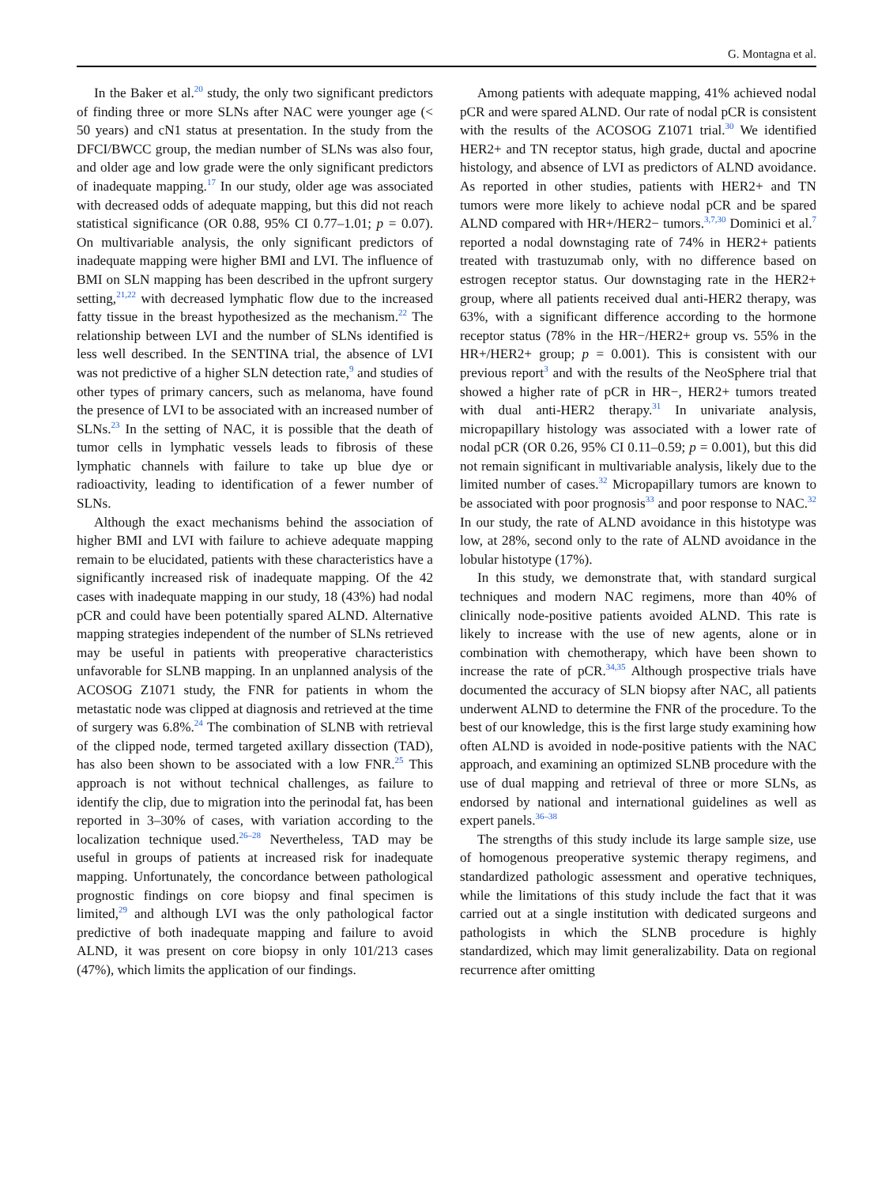G. Montagna et al.
In the Baker et al.<sup>20</sup> study, the only two significant predictors of finding three or more SLNs after NAC were younger age (< 50 years) and cN1 status at presentation. In the study from the DFCI/BWCC group, the median number of SLNs was also four, and older age and low grade were the only significant predictors of inadequate mapping.<sup>17</sup> In our study, older age was associated with decreased odds of adequate mapping, but this did not reach statistical significance (OR 0.88, 95% CI 0.77–1.01; p = 0.07). On multivariable analysis, the only significant predictors of inadequate mapping were higher BMI and LVI. The influence of BMI on SLN mapping has been described in the upfront surgery setting,<sup>21,22</sup> with decreased lymphatic flow due to the increased fatty tissue in the breast hypothesized as the mechanism.<sup>22</sup> The relationship between LVI and the number of SLNs identified is less well described. In the SENTINA trial, the absence of LVI was not predictive of a higher SLN detection rate,<sup>9</sup> and studies of other types of primary cancers, such as melanoma, have found the presence of LVI to be associated with an increased number of SLNs.<sup>23</sup> In the setting of NAC, it is possible that the death of tumor cells in lymphatic vessels leads to fibrosis of these lymphatic channels with failure to take up blue dye or radioactivity, leading to identification of a fewer number of SLNs.
Although the exact mechanisms behind the association of higher BMI and LVI with failure to achieve adequate mapping remain to be elucidated, patients with these characteristics have a significantly increased risk of inadequate mapping. Of the 42 cases with inadequate mapping in our study, 18 (43%) had nodal pCR and could have been potentially spared ALND. Alternative mapping strategies independent of the number of SLNs retrieved may be useful in patients with preoperative characteristics unfavorable for SLNB mapping. In an unplanned analysis of the ACOSOG Z1071 study, the FNR for patients in whom the metastatic node was clipped at diagnosis and retrieved at the time of surgery was 6.8%.<sup>24</sup> The combination of SLNB with retrieval of the clipped node, termed targeted axillary dissection (TAD), has also been shown to be associated with a low FNR.<sup>25</sup> This approach is not without technical challenges, as failure to identify the clip, due to migration into the perinodal fat, has been reported in 3–30% of cases, with variation according to the localization technique used.<sup>26–28</sup> Nevertheless, TAD may be useful in groups of patients at increased risk for inadequate mapping. Unfortunately, the concordance between pathological prognostic findings on core biopsy and final specimen is limited,<sup>29</sup> and although LVI was the only pathological factor predictive of both inadequate mapping and failure to avoid ALND, it was present on core biopsy in only 101/213 cases (47%), which limits the application of our findings.
Among patients with adequate mapping, 41% achieved nodal pCR and were spared ALND. Our rate of nodal pCR is consistent with the results of the ACOSOG Z1071 trial.<sup>30</sup> We identified HER2+ and TN receptor status, high grade, ductal and apocrine histology, and absence of LVI as predictors of ALND avoidance. As reported in other studies, patients with HER2+ and TN tumors were more likely to achieve nodal pCR and be spared ALND compared with HR+/HER2− tumors.<sup>3,7,30</sup> Dominici et al.<sup>7</sup> reported a nodal downstaging rate of 74% in HER2+ patients treated with trastuzumab only, with no difference based on estrogen receptor status. Our downstaging rate in the HER2+ group, where all patients received dual anti-HER2 therapy, was 63%, with a significant difference according to the hormone receptor status (78% in the HR−/HER2+ group vs. 55% in the HR+/HER2+ group; p = 0.001). This is consistent with our previous report<sup>3</sup> and with the results of the NeoSphere trial that showed a higher rate of pCR in HR−, HER2+ tumors treated with dual anti-HER2 therapy.<sup>31</sup> In univariate analysis, micropapillary histology was associated with a lower rate of nodal pCR (OR 0.26, 95% CI 0.11–0.59; p = 0.001), but this did not remain significant in multivariable analysis, likely due to the limited number of cases.<sup>32</sup> Micropapillary tumors are known to be associated with poor prognosis<sup>33</sup> and poor response to NAC.<sup>32</sup> In our study, the rate of ALND avoidance in this histotype was low, at 28%, second only to the rate of ALND avoidance in the lobular histotype (17%).
In this study, we demonstrate that, with standard surgical techniques and modern NAC regimens, more than 40% of clinically node-positive patients avoided ALND. This rate is likely to increase with the use of new agents, alone or in combination with chemotherapy, which have been shown to increase the rate of pCR.<sup>34,35</sup> Although prospective trials have documented the accuracy of SLN biopsy after NAC, all patients underwent ALND to determine the FNR of the procedure. To the best of our knowledge, this is the first large study examining how often ALND is avoided in node-positive patients with the NAC approach, and examining an optimized SLNB procedure with the use of dual mapping and retrieval of three or more SLNs, as endorsed by national and international guidelines as well as expert panels.<sup>36–38</sup>
The strengths of this study include its large sample size, use of homogenous preoperative systemic therapy regimens, and standardized pathologic assessment and operative techniques, while the limitations of this study include the fact that it was carried out at a single institution with dedicated surgeons and pathologists in which the SLNB procedure is highly standardized, which may limit generalizability. Data on regional recurrence after omitting